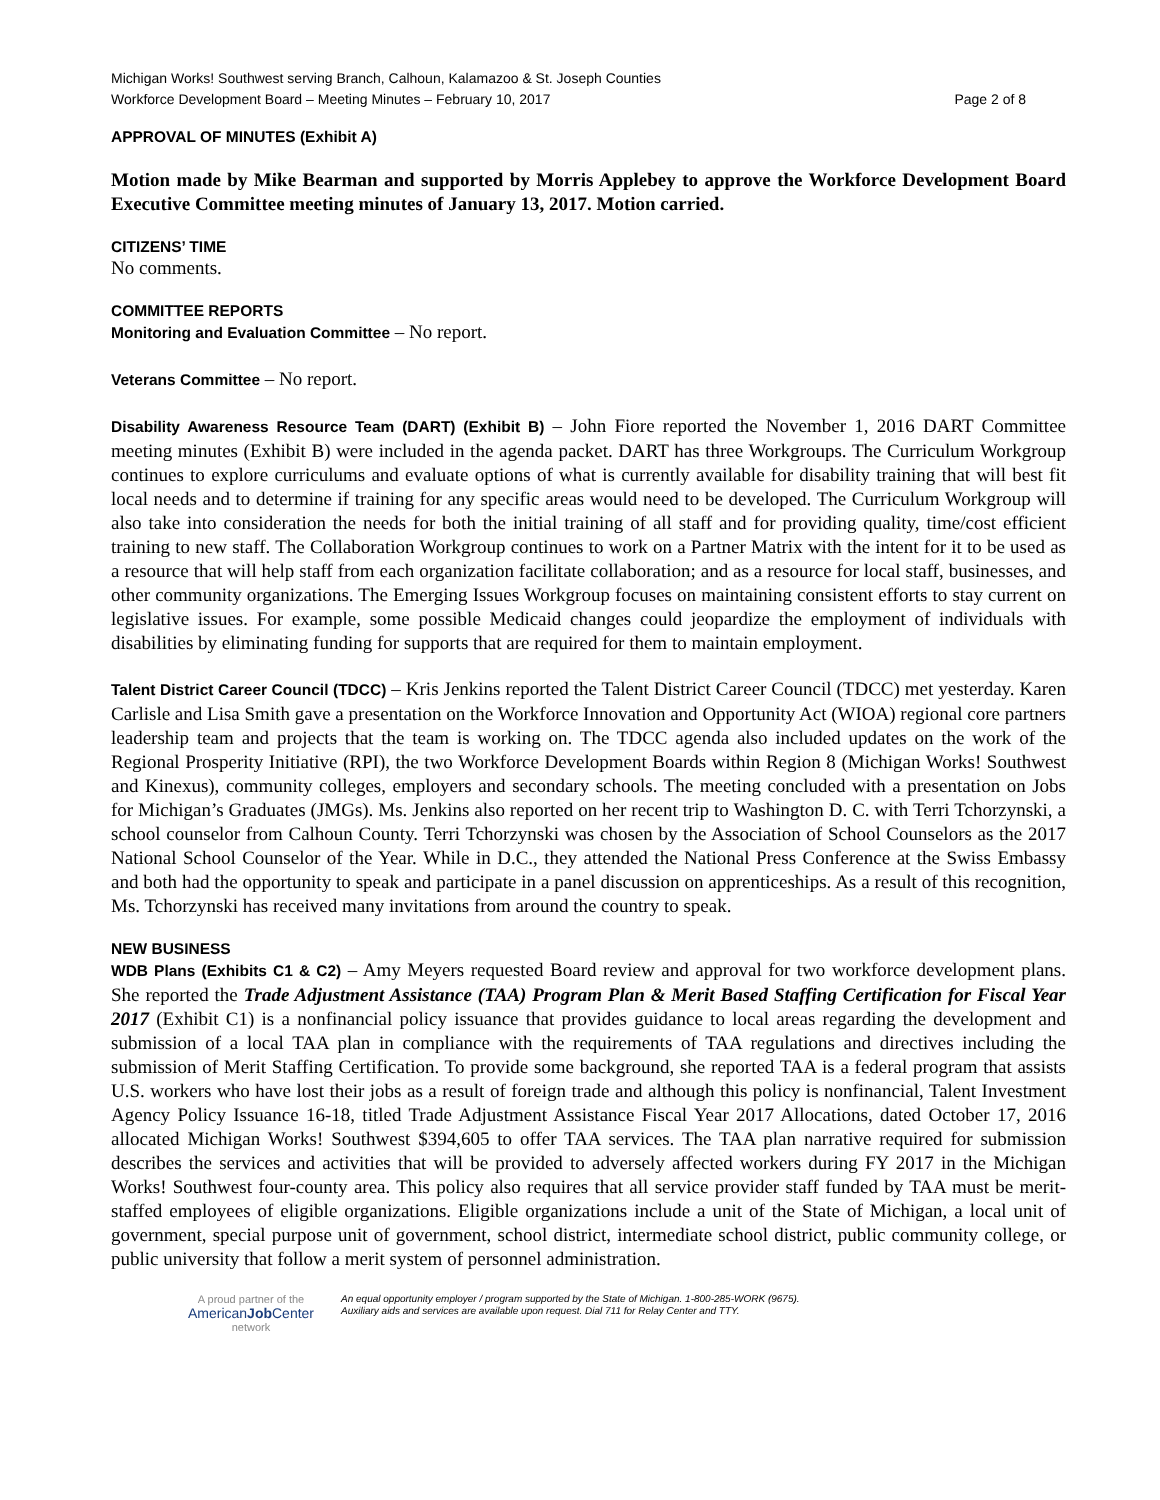Michigan Works! Southwest serving Branch, Calhoun, Kalamazoo & St. Joseph Counties
Workforce Development Board – Meeting Minutes – February 10, 2017 Page 2 of 8
APPROVAL OF MINUTES (Exhibit A)
Motion made by Mike Bearman and supported by Morris Applebey to approve the Workforce Development Board Executive Committee meeting minutes of January 13, 2017. Motion carried.
CITIZENS’ TIME
No comments.
COMMITTEE REPORTS
Monitoring and Evaluation Committee – No report.
Veterans Committee – No report.
Disability Awareness Resource Team (DART) (Exhibit B) – John Fiore reported the November 1, 2016 DART Committee meeting minutes (Exhibit B) were included in the agenda packet. DART has three Workgroups. The Curriculum Workgroup continues to explore curriculums and evaluate options of what is currently available for disability training that will best fit local needs and to determine if training for any specific areas would need to be developed. The Curriculum Workgroup will also take into consideration the needs for both the initial training of all staff and for providing quality, time/cost efficient training to new staff. The Collaboration Workgroup continues to work on a Partner Matrix with the intent for it to be used as a resource that will help staff from each organization facilitate collaboration; and as a resource for local staff, businesses, and other community organizations. The Emerging Issues Workgroup focuses on maintaining consistent efforts to stay current on legislative issues. For example, some possible Medicaid changes could jeopardize the employment of individuals with disabilities by eliminating funding for supports that are required for them to maintain employment.
Talent District Career Council (TDCC) – Kris Jenkins reported the Talent District Career Council (TDCC) met yesterday. Karen Carlisle and Lisa Smith gave a presentation on the Workforce Innovation and Opportunity Act (WIOA) regional core partners leadership team and projects that the team is working on. The TDCC agenda also included updates on the work of the Regional Prosperity Initiative (RPI), the two Workforce Development Boards within Region 8 (Michigan Works! Southwest and Kinexus), community colleges, employers and secondary schools. The meeting concluded with a presentation on Jobs for Michigan’s Graduates (JMGs). Ms. Jenkins also reported on her recent trip to Washington D. C. with Terri Tchorzynski, a school counselor from Calhoun County. Terri Tchorzynski was chosen by the Association of School Counselors as the 2017 National School Counselor of the Year. While in D.C., they attended the National Press Conference at the Swiss Embassy and both had the opportunity to speak and participate in a panel discussion on apprenticeships. As a result of this recognition, Ms. Tchorzynski has received many invitations from around the country to speak.
NEW BUSINESS
WDB Plans (Exhibits C1 & C2) – Amy Meyers requested Board review and approval for two workforce development plans. She reported the Trade Adjustment Assistance (TAA) Program Plan & Merit Based Staffing Certification for Fiscal Year 2017 (Exhibit C1) is a nonfinancial policy issuance that provides guidance to local areas regarding the development and submission of a local TAA plan in compliance with the requirements of TAA regulations and directives including the submission of Merit Staffing Certification. To provide some background, she reported TAA is a federal program that assists U.S. workers who have lost their jobs as a result of foreign trade and although this policy is nonfinancial, Talent Investment Agency Policy Issuance 16-18, titled Trade Adjustment Assistance Fiscal Year 2017 Allocations, dated October 17, 2016 allocated Michigan Works! Southwest $394,605 to offer TAA services. The TAA plan narrative required for submission describes the services and activities that will be provided to adversely affected workers during FY 2017 in the Michigan Works! Southwest four-county area. This policy also requires that all service provider staff funded by TAA must be merit-staffed employees of eligible organizations. Eligible organizations include a unit of the State of Michigan, a local unit of government, special purpose unit of government, school district, intermediate school district, public community college, or public university that follow a merit system of personnel administration.
A proud partner of the
AmericanJob Center
network
An equal opportunity employer / program supported by the State of Michigan. 1-800-285-WORK (9675).
Auxiliary aids and services are available upon request. Dial 711 for Relay Center and TTY.